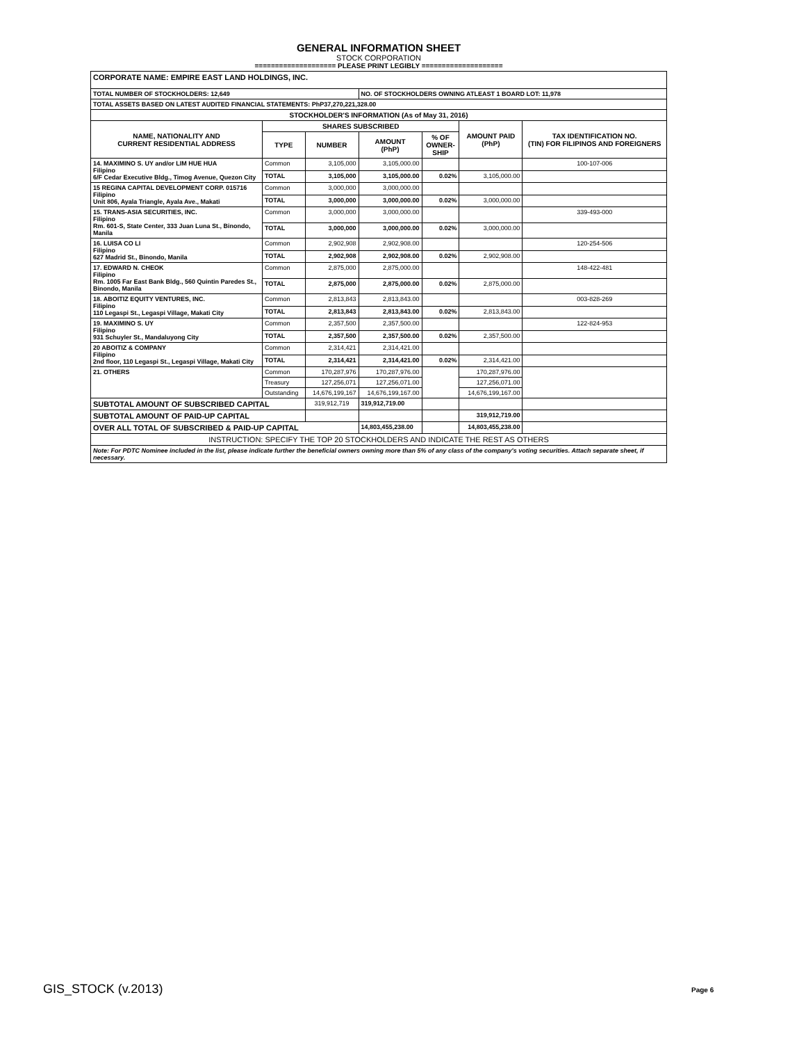GENERAL INFORMATION SHEET
STOCK CORPORATION
==================== PLEASE PRINT LEGIBLY ====================
| CORPORATE NAME: EMPIRE EAST LAND HOLDINGS, INC. | | | | | | |
| TOTAL NUMBER OF STOCKHOLDERS: 12,649 | | | NO. OF STOCKHOLDERS OWNING ATLEAST 1 BOARD LOT: 11,978 | | | |
| TOTAL ASSETS BASED ON LATEST AUDITED FINANCIAL STATEMENTS: PhP37,270,221,328.00 | | | | | | |
| STOCKHOLDER'S INFORMATION (As of May 31, 2016) | | | | | | |
| NAME, NATIONALITY AND CURRENT RESIDENTIAL ADDRESS | SHARES SUBSCRIBED | | | | AMOUNT PAID (PhP) | TAX IDENTIFICATION NO. (TIN) FOR FILIPINOS AND FOREIGNERS |
| | TYPE | NUMBER | AMOUNT (PhP) | % OF OWNER- SHIP | | |
| 14. MAXIMINO S. UY and/or LIM HUE HUA Filipino 6/F Cedar Executive Bldg., Timog Avenue, Quezon City | Common | 3,105,000 | 3,105,000.00 | | | 100-107-006 |
| | TOTAL | 3,105,000 | 3,105,000.00 | 0.02% | 3,105,000.00 | |
| 15 REGINA CAPITAL DEVELOPMENT CORP. 015716 Filipino Unit 806, Ayala Triangle, Ayala Ave., Makati | Common | 3,000,000 | 3,000,000.00 | | | |
| | TOTAL | 3,000,000 | 3,000,000.00 | 0.02% | 3,000,000.00 | |
| 15. TRANS-ASIA SECURITIES, INC. Filipino Rm. 601-S, State Center, 333 Juan Luna St., Binondo, Manila | Common | 3,000,000 | 3,000,000.00 | | | 339-493-000 |
| | TOTAL | 3,000,000 | 3,000,000.00 | 0.02% | 3,000,000.00 | |
| 16. LUISA CO LI Filipino 627 Madrid St., Binondo, Manila | Common | 2,902,908 | 2,902,908.00 | | | 120-254-506 |
| | TOTAL | 2,902,908 | 2,902,908.00 | 0.02% | 2,902,908.00 | |
| 17. EDWARD N. CHEOK Filipino Rm. 1005 Far East Bank Bldg., 560 Quintin Paredes St., Binondo, Manila | Common | 2,875,000 | 2,875,000.00 | | | 148-422-481 |
| | TOTAL | 2,875,000 | 2,875,000.00 | 0.02% | 2,875,000.00 | |
| 18. ABOITIZ EQUITY VENTURES, INC. Filipino 110 Legaspi St., Legaspi Village, Makati City | Common | 2,813,843 | 2,813,843.00 | | | 003-828-269 |
| | TOTAL | 2,813,843 | 2,813,843.00 | 0.02% | 2,813,843.00 | |
| 19. MAXIMINO S. UY Filipino 931 Schuyler St., Mandaluyong City | Common | 2,357,500 | 2,357,500.00 | | | 122-824-953 |
| | TOTAL | 2,357,500 | 2,357,500.00 | 0.02% | 2,357,500.00 | |
| 20 ABOITIZ & COMPANY Filipino 2nd floor, 110 Legaspi St., Legaspi Village, Makati City | Common | 2,314,421 | 2,314,421.00 | | | |
| | TOTAL | 2,314,421 | 2,314,421.00 | 0.02% | 2,314,421.00 | |
| 21. OTHERS | Common | 170,287,976 | 170,287,976.00 | | 170,287,976.00 | |
| | Treasury | 127,256,071 | 127,256,071.00 | | 127,256,071.00 | |
| | Outstanding | 14,676,199,167 | 14,676,199,167.00 | | 14,676,199,167.00 | |
| SUBTOTAL AMOUNT OF SUBSCRIBED CAPITAL | | 319,912,719 | 319,912,719.00 | | | |
| SUBTOTAL AMOUNT OF PAID-UP CAPITAL | | | | | 319,912,719.00 | |
| OVER ALL TOTAL OF SUBSCRIBED & PAID-UP CAPITAL | | | 14,803,455,238.00 | | 14,803,455,238.00 | |
| INSTRUCTION: SPECIFY THE TOP 20 STOCKHOLDERS AND INDICATE THE REST AS OTHERS | | | | | | |
| Note: For PDTC Nominee included in the list, please indicate further the beneficial owners owning more than 5% of any class of the company's voting securities. Attach separate sheet, if necessary. | | | | | | |
GIS_STOCK (v.2013) Page 6